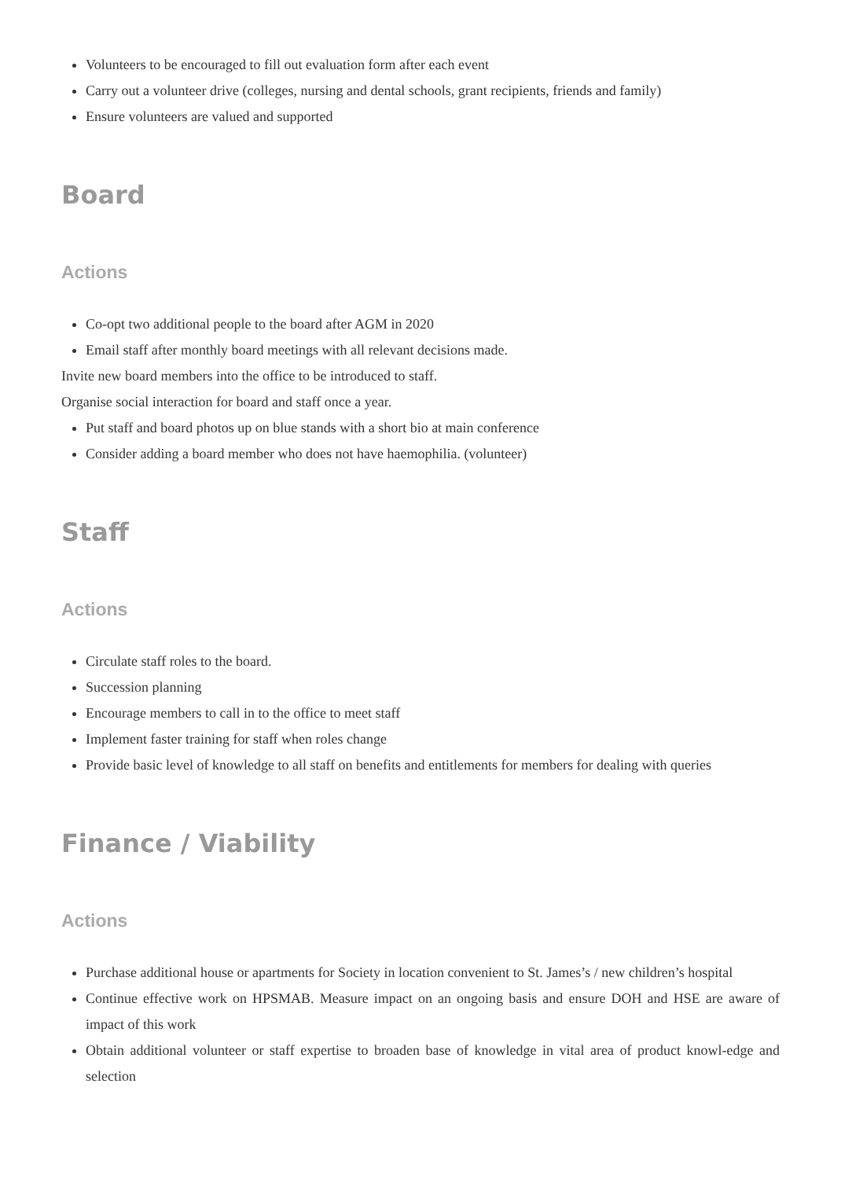Volunteers to be encouraged to fill out evaluation form after each event
Carry out a volunteer drive (colleges, nursing and dental schools, grant recipients, friends and family)
Ensure volunteers are valued and supported
Board
Actions
Co-opt two additional people to the board after AGM in 2020
Email staff after monthly board meetings with all relevant decisions made.
Invite new board members into the office to be introduced to staff.
Organise social interaction for board and staff once a year.
Put staff and board photos up on blue stands with a short bio at main conference
Consider adding a board member who does not have haemophilia. (volunteer)
Staff
Actions
Circulate staff roles to the board.
Succession planning
Encourage members to call in to the office to meet staff
Implement faster training for staff when roles change
Provide basic level of knowledge to all staff on benefits and entitlements for members for dealing with queries
Finance / Viability
Actions
Purchase additional house or apartments for Society in location convenient to St. James’s / new children’s hospital
Continue effective work on HPSMAB. Measure impact on an ongoing basis and ensure DOH and HSE are aware of impact of this work
Obtain additional volunteer or staff expertise to broaden base of knowledge in vital area of product knowl-edge and selection